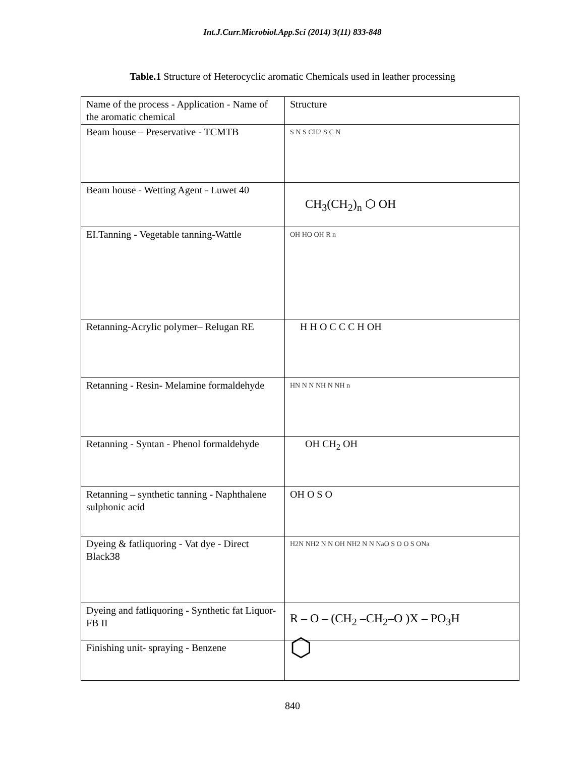Int.J.Curr.Microbiol.App.Sci (2014) 3(11) 833-848
Table.1 Structure of Heterocyclic aromatic Chemicals used in leather processing
| Name of the process - Application - Name of the aromatic chemical | Structure |
| Beam house – Preservative - TCMTB | S N S CH2 S C N |
| Beam house - Wetting Agent - Luwet 40 | CH<sub>3</sub>(CH<sub>2</sub>)<sub>n</sub> ⬡ OH |
| EI.Tanning - Vegetable tanning-Wattle | OH HO OH R n |
| Retanning-Acrylic polymer– Relugan RE | H H O C C C H OH |
| Retanning - Resin- Melamine formaldehyde | HN N N NH N NH n |
| Retanning - Syntan - Phenol formaldehyde | OH CH<sub>2</sub> OH |
| Retanning – synthetic tanning - Naphthalene sulphonic acid | OH O S O |
| Dyeing & fatliquoring - Vat dye - Direct Black38 | H2N NH2 N N OH NH2 N N NaO S O O S ONa |
| Dyeing and fatliquoring - Synthetic fat Liquor- FB II | R – O – (CH<sub>2</sub> –CH<sub>2</sub>–O )X – PO<sub>3</sub>H |
| Finishing unit- spraying - Benzene | ⬡ |
840